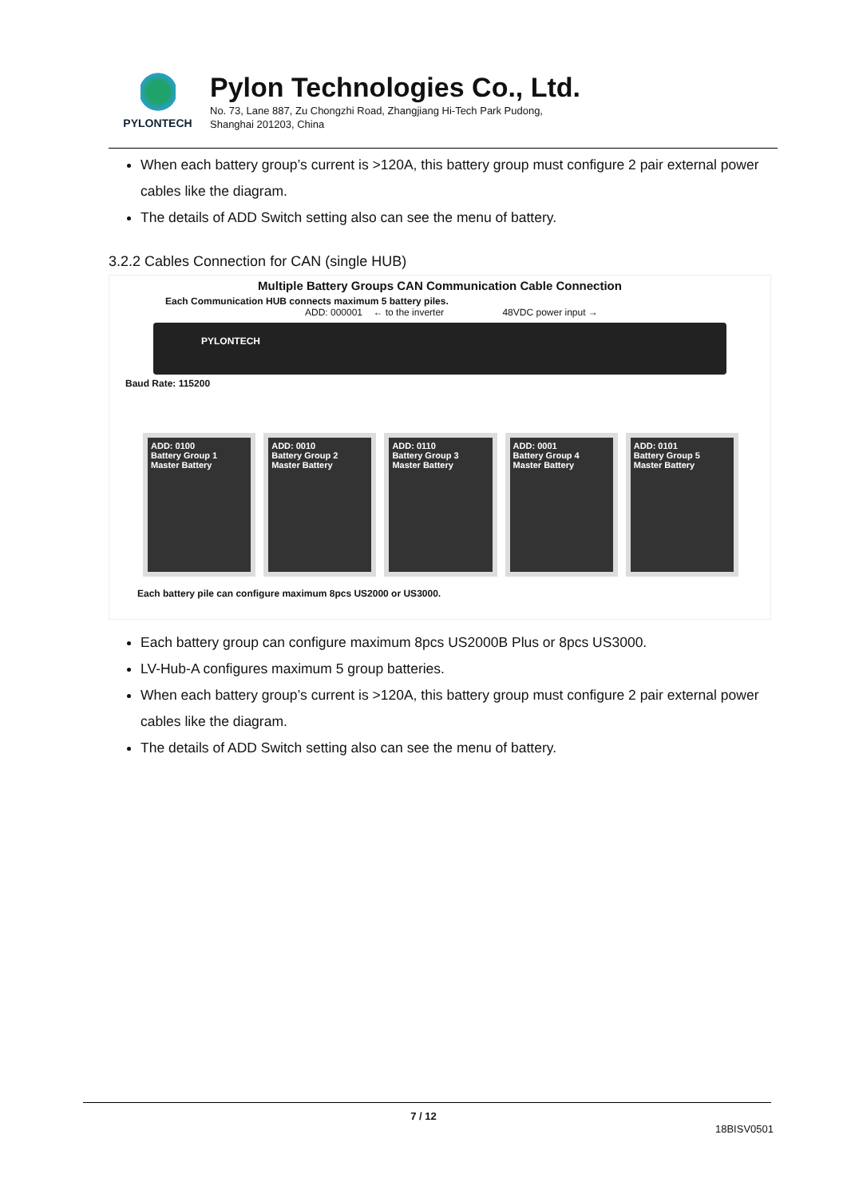PYLONTECH
Pylon Technologies Co., Ltd.
No. 73, Lane 887, Zu Chongzhi Road, Zhangjiang Hi-Tech Park Pudong,
Shanghai 201203, China
When each battery group’s current is >120A, this battery group must configure 2 pair external power cables like the diagram.
The details of ADD Switch setting also can see the menu of battery.
3.2.2 Cables Connection for CAN (single HUB)
Multiple Battery Groups CAN Communication Cable Connection
Each Communication HUB connects maximum 5 battery piles.
ADD: 000001 ← to the inverter 48VDC power input →
PYLONTECH
Baud Rate: 115200
ADD: 0100
Battery Group 1
Master Battery
ADD: 0010
Battery Group 2
Master Battery
ADD: 0110
Battery Group 3
Master Battery
ADD: 0001
Battery Group 4
Master Battery
ADD: 0101
Battery Group 5
Master Battery
Each battery pile can configure maximum 8pcs US2000 or US3000.
Each battery group can configure maximum 8pcs US2000B Plus or 8pcs US3000.
LV-Hub-A configures maximum 5 group batteries.
When each battery group’s current is >120A, this battery group must configure 2 pair external power cables like the diagram.
The details of ADD Switch setting also can see the menu of battery.
7 / 12
18BISV0501